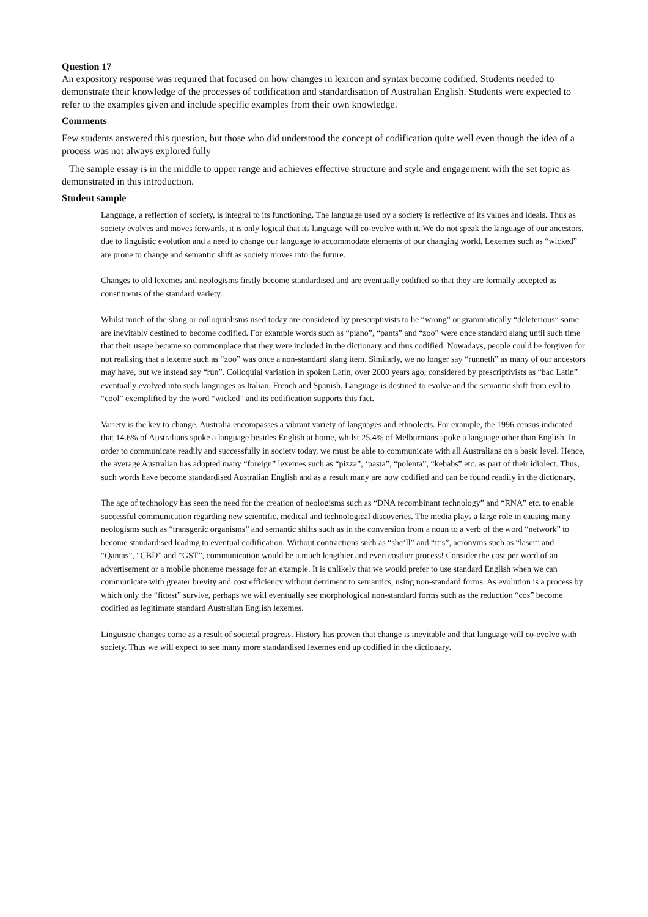Question 17
An expository response was required that focused on how changes in lexicon and syntax become codified. Students needed to demonstrate their knowledge of the processes of codification and standardisation of Australian English. Students were expected to refer to the examples given and include specific examples from their own knowledge.
Comments
Few students answered this question, but those who did understood the concept of codification quite well even though the idea of a process was not always explored fully
The sample essay is in the middle to upper range and achieves effective structure and style and engagement with the set topic as demonstrated in this introduction.
Student sample
Language, a reflection of society, is integral to its functioning. The language used by a society is reflective of its values and ideals. Thus as society evolves and moves forwards, it is only logical that its language will co-evolve with it. We do not speak the language of our ancestors, due to linguistic evolution and a need to change our language to accommodate elements of our changing world. Lexemes such as “wicked” are prone to change and semantic shift as society moves into the future.
Changes to old lexemes and neologisms firstly become standardised and are eventually codified so that they are formally accepted as constituents of the standard variety.
Whilst much of the slang or colloquialisms used today are considered by prescriptivists to be “wrong” or grammatically “deleterious” some are inevitably destined to become codified. For example words such as “piano”, “pants” and “zoo” were once standard slang until such time that their usage became so commonplace that they were included in the dictionary and thus codified. Nowadays, people could be forgiven for not realising that a lexeme such as “zoo” was once a non-standard slang item. Similarly, we no longer say “runneth” as many of our ancestors may have, but we instead say “run”. Colloquial variation in spoken Latin, over 2000 years ago, considered by prescriptivists as “bad Latin” eventually evolved into such languages as Italian, French and Spanish. Language is destined to evolve and the semantic shift from evil to “cool” exemplified by the word “wicked” and its codification supports this fact.
Variety is the key to change. Australia encompasses a vibrant variety of languages and ethnolects. For example, the 1996 census indicated that 14.6% of Australians spoke a language besides English at home, whilst 25.4% of Melburnians spoke a language other than English. In order to communicate readily and successfully in society today, we must be able to communicate with all Australians on a basic level. Hence, the average Australian has adopted many “foreign” lexemes such as “pizza”, ‘pasta”, “polenta”, “kebabs” etc. as part of their idiolect. Thus, such words have become standardised Australian English and as a result many are now codified and can be found readily in the dictionary.
The age of technology has seen the need for the creation of neologisms such as “DNA recombinant technology” and “RNA” etc. to enable successful communication regarding new scientific, medical and technological discoveries. The media plays a large role in causing many neologisms such as “transgenic organisms” and semantic shifts such as in the conversion from a noun to a verb of the word “network” to become standardised leading to eventual codification. Without contractions such as “she’ll” and “it’s”, acronyms such as “laser” and “Qantas”, “CBD” and “GST”, communication would be a much lengthier and even costlier process! Consider the cost per word of an advertisement or a mobile phoneme message for an example. It is unlikely that we would prefer to use standard English when we can communicate with greater brevity and cost efficiency without detriment to semantics, using non-standard forms. As evolution is a process by which only the “fittest” survive, perhaps we will eventually see morphological non-standard forms such as the reduction “cos” become codified as legitimate standard Australian English lexemes.
Linguistic changes come as a result of societal progress. History has proven that change is inevitable and that language will co-evolve with society. Thus we will expect to see many more standardised lexemes end up codified in the dictionary.